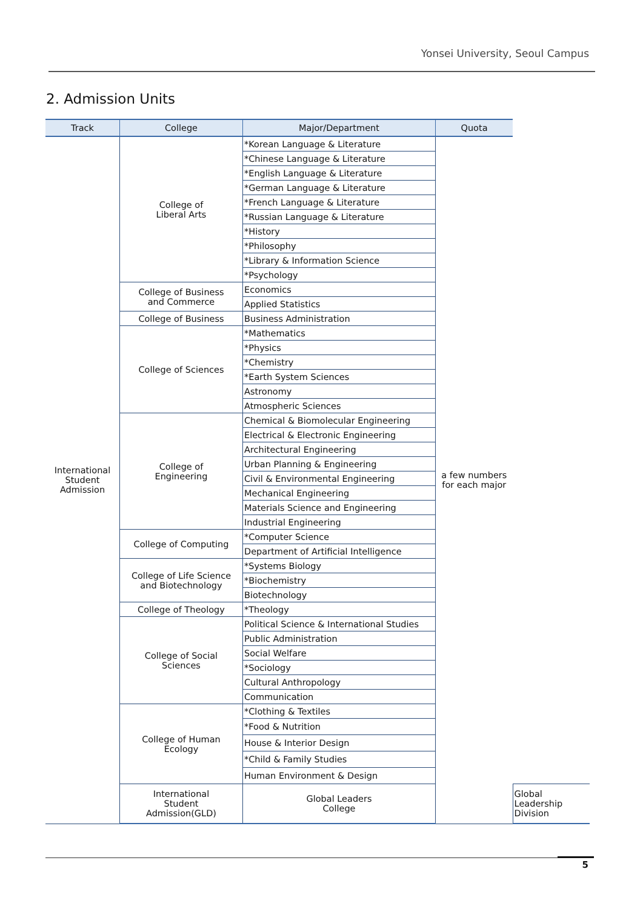Yonsei University, Seoul Campus
2. Admission Units
| Track | College | Major/Department | Quota | |
| --- | --- | --- | --- | --- |
| International Student Admission | College of Liberal Arts | *Korean Language & Literature | a few numbers for each major | |
| | | *Chinese Language & Literature | | |
| | | *English Language & Literature | | |
| | | *German Language & Literature | | |
| | | *French Language & Literature | | |
| | | *Russian Language & Literature | | |
| | | *History | | |
| | | *Philosophy | | |
| | | *Library & Information Science | | |
| | | *Psychology | | |
| | College of Business and Commerce | Economics | | |
| | | Applied Statistics | | |
| | College of Business | Business Administration | | |
| | College of Sciences | *Mathematics | | |
| | | *Physics | | |
| | | *Chemistry | | |
| | | *Earth System Sciences | | |
| | | Astronomy | | |
| | | Atmospheric Sciences | | |
| | College of Engineering | Chemical & Biomolecular Engineering | | |
| | | Electrical & Electronic Engineering | | |
| | | Architectural Engineering | | |
| | | Urban Planning & Engineering | | |
| | | Civil & Environmental Engineering | | |
| | | Mechanical Engineering | | |
| | | Materials Science and Engineering | | |
| | | Industrial Engineering | | |
| | College of Computing | *Computer Science | | |
| | | Department of Artificial Intelligence | | |
| | College of Life Science and Biotechnology | *Systems Biology | | |
| | | *Biochemistry | | |
| | | Biotechnology | | |
| | College of Theology | *Theology | | |
| | College of Social Sciences | Political Science & International Studies | | |
| | | Public Administration | | |
| | | Social Welfare | | |
| | | *Sociology | | |
| | | Cultural Anthropology | | |
| | | Communication | | |
| | College of Human Ecology | *Clothing & Textiles | | |
| | | *Food & Nutrition | | |
| | | House & Interior Design | | |
| | | *Child & Family Studies | | |
| | | Human Environment & Design | | |
| | International Student Admission(GLD) | Global Leaders College | | Global Leadership Division |
5